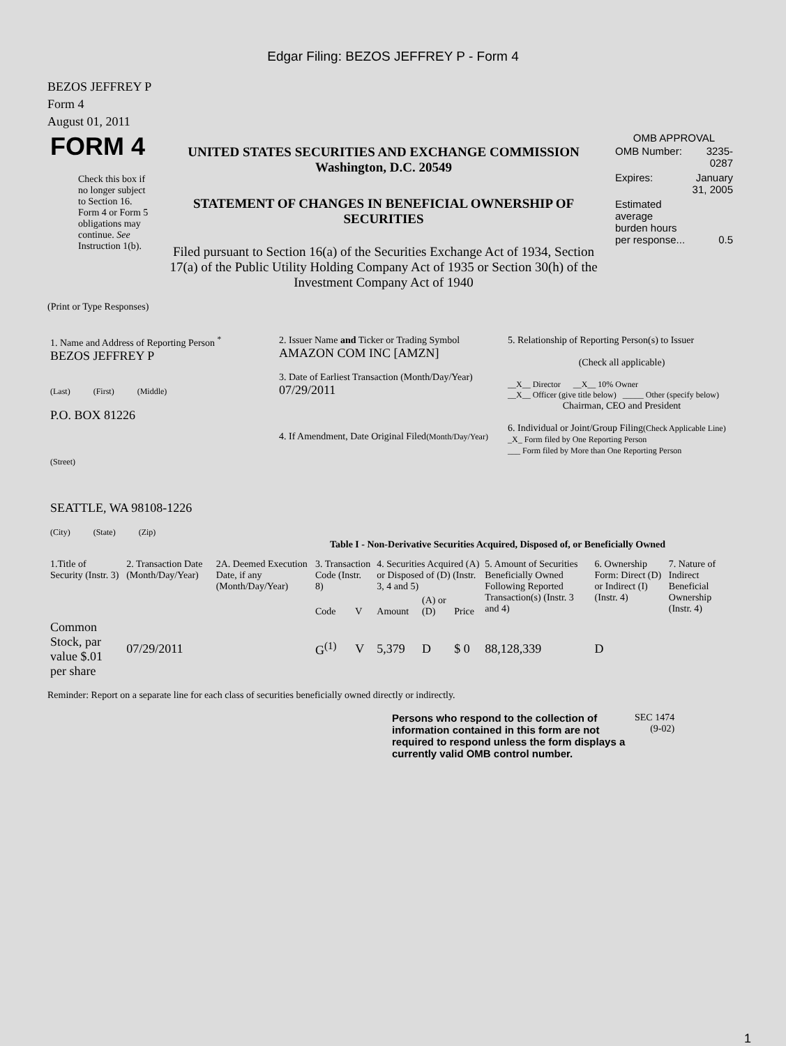Edgar Filing: BEZOS JEFFREY P - Form 4
BEZOS JEFFREY P
Form 4
August 01, 2011
| FORM 4 Check this box if no longer subject to Section 16. Form 4 or Form 5 obligations may continue. See Instruction 1(b). | UNITED STATES SECURITIES AND EXCHANGE COMMISSION Washington, D.C. 20549 STATEMENT OF CHANGES IN BENEFICIAL OWNERSHIP OF SECURITIES Filed pursuant to Section 16(a) of the Securities Exchange Act of 1934, Section 17(a) of the Public Utility Holding Company Act of 1935 or Section 30(h) of the Investment Company Act of 1940 | OMB APPROVAL / OMB Number: / 3235-0287 / / Expires: / January 31, 2005 / / Estimated average burden hours per response... / 0.5 / |
(Print or Type Responses)
| 1. Name and Address of Reporting Person <sup>*</sup> BEZOS JEFFREY P (Last) (First) (Middle) P.O. BOX 81226 (Street) SEATTLE, WA 98108-1226 (City) (State) (Zip) | 2. Issuer Name and Ticker or Trading Symbol AMAZON COM INC [AMZN] 3. Date of Earliest Transaction (Month/Day/Year) 07/29/2011 4. If Amendment, Date Original Filed (Month/Day/Year) | 5. Relationship of Reporting Person(s) to Issuer (Check all applicable) __X__ Director __X__ 10% Owner __X__ Officer (give title below) _____ Other (specify below) Chairman, CEO and President 6. Individual or Joint/Group Filing (Check Applicable Line) _X_ Form filed by One Reporting Person ___ Form filed by More than One Reporting Person |
Table I - Non-Derivative Securities Acquired, Disposed of, or Beneficially Owned
| 1.Title of Security (Instr. 3) | 2. Transaction Date (Month/Day/Year) | 2A. Deemed Execution Date, if any (Month/Day/Year) | 3. Transaction Code (Instr. 8) | | 4. Securities Acquired (A) or Disposed of (D) (Instr. 3, 4 and 5) | | | 5. Amount of Securities Beneficially Owned Following Reported Transaction(s) (Instr. 3 and 4) | 6. Ownership Form: Direct (D) or Indirect (I) (Instr. 4) | 7. Nature of Indirect Beneficial Ownership (Instr. 4) |
| --- | --- | --- | --- | --- | --- | --- | --- | --- | --- | --- |
| | | | Code | V | Amount | (A) or (D) | Price | | | |
| Common Stock, par value $.01 per share | 07/29/2011 | | G<sup>(1)</sup> | V | 5,379 | D | $ 0 | 88,128,339 | D | |
Reminder: Report on a separate line for each class of securities beneficially owned directly or indirectly.
| Persons who respond to the collection of information contained in this form are not required to respond unless the form displays a currently valid OMB control number. | SEC 1474 (9-02) |
1